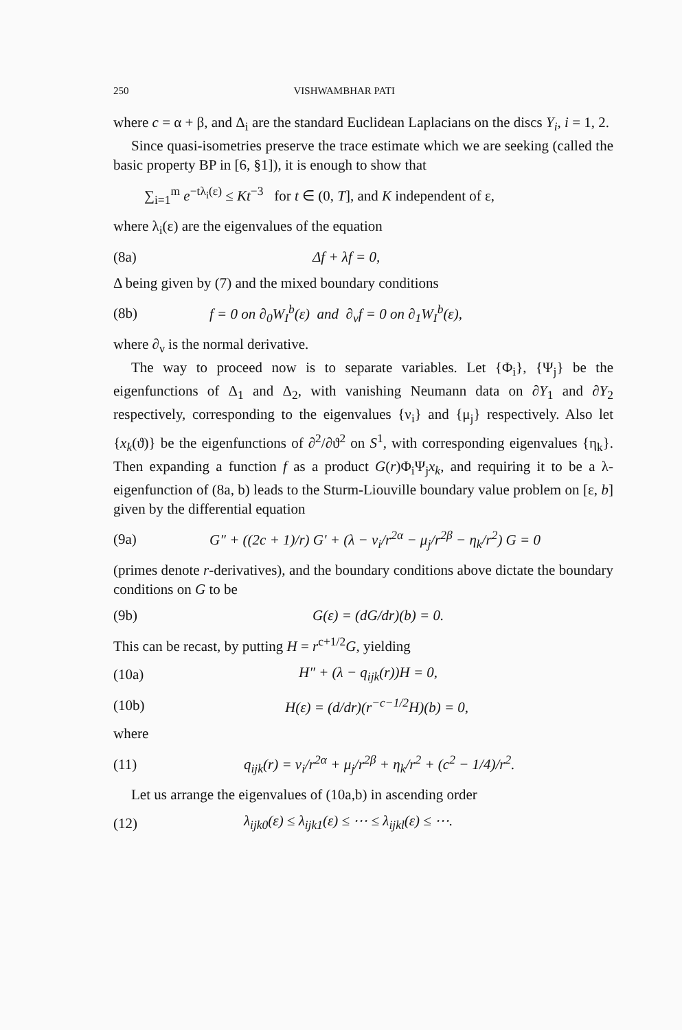250 VISHWAMBHAR PATI
where c = α + β, and Δ<sub>i</sub> are the standard Euclidean Laplacians on the discs Y<sub>i</sub>, i = 1, 2.
Since quasi-isometries preserve the trace estimate which we are seeking (called the basic property BP in [6, §1]), it is enough to show that
∑<sub>i=1</sub><sup>m</sup> e<sup>−tλ<sub>i</sub>(ε)</sup> ≤ Kt<sup>−3</sup> for t ∈ (0, T], and K independent of ε,
where λ<sub>i</sub>(ε) are the eigenvalues of the equation
(8a) Δf + λf = 0,
Δ being given by (7) and the mixed boundary conditions
(8b) f = 0 on ∂<sub>0</sub>W<sub>I</sub><sup>b</sup>(ε) and ∂<sub>ν</sub>f = 0 on ∂<sub>1</sub>W<sub>I</sub><sup>b</sup>(ε),
where ∂<sub>ν</sub> is the normal derivative.
The way to proceed now is to separate variables. Let {Φ<sub>i</sub>}, {Ψ<sub>j</sub>} be the eigenfunctions of Δ<sub>1</sub> and Δ<sub>2</sub>, with vanishing Neumann data on ∂Y<sub>1</sub> and ∂Y<sub>2</sub> respectively, corresponding to the eigenvalues {ν<sub>i</sub>} and {μ<sub>j</sub>} respectively. Also let {x<sub>k</sub>(ϑ)} be the eigenfunctions of ∂<sup>2</sup>/∂ϑ<sup>2</sup> on S<sup>1</sup>, with corresponding eigenvalues {η<sub>k</sub>}. Then expanding a function f as a product G(r)Φ<sub>i</sub>Ψ<sub>j</sub>x<sub>k</sub>, and requiring it to be a λ-eigenfunction of (8a, b) leads to the Sturm-Liouville boundary value problem on [ε, b] given by the differential equation
(9a) G″ + ((2c + 1)/r) G′ + (λ − ν<sub>i</sub>/r<sup>2α</sup> − μ<sub>j</sub>/r<sup>2β</sup> − η<sub>k</sub>/r<sup>2</sup>) G = 0
(primes denote r-derivatives), and the boundary conditions above dictate the boundary conditions on G to be
(9b) G(ε) = (dG/dr)(b) = 0.
This can be recast, by putting H = r<sup>c+1/2</sup>G, yielding
(10a) H″ + (λ − q<sub>ijk</sub>(r))H = 0,
(10b) H(ε) = (d/dr)(r<sup>−c−1/2</sup>H)(b) = 0,
where
(11) q<sub>ijk</sub>(r) = ν<sub>i</sub>/r<sup>2α</sup> + μ<sub>j</sub>/r<sup>2β</sup> + η<sub>k</sub>/r<sup>2</sup> + (c<sup>2</sup> − 1/4)/r<sup>2</sup>.
Let us arrange the eigenvalues of (10a,b) in ascending order
(12) λ<sub>ijk0</sub>(ε) ≤ λ<sub>ijk1</sub>(ε) ≤ ⋯ ≤ λ<sub>ijkl</sub>(ε) ≤ ⋯.